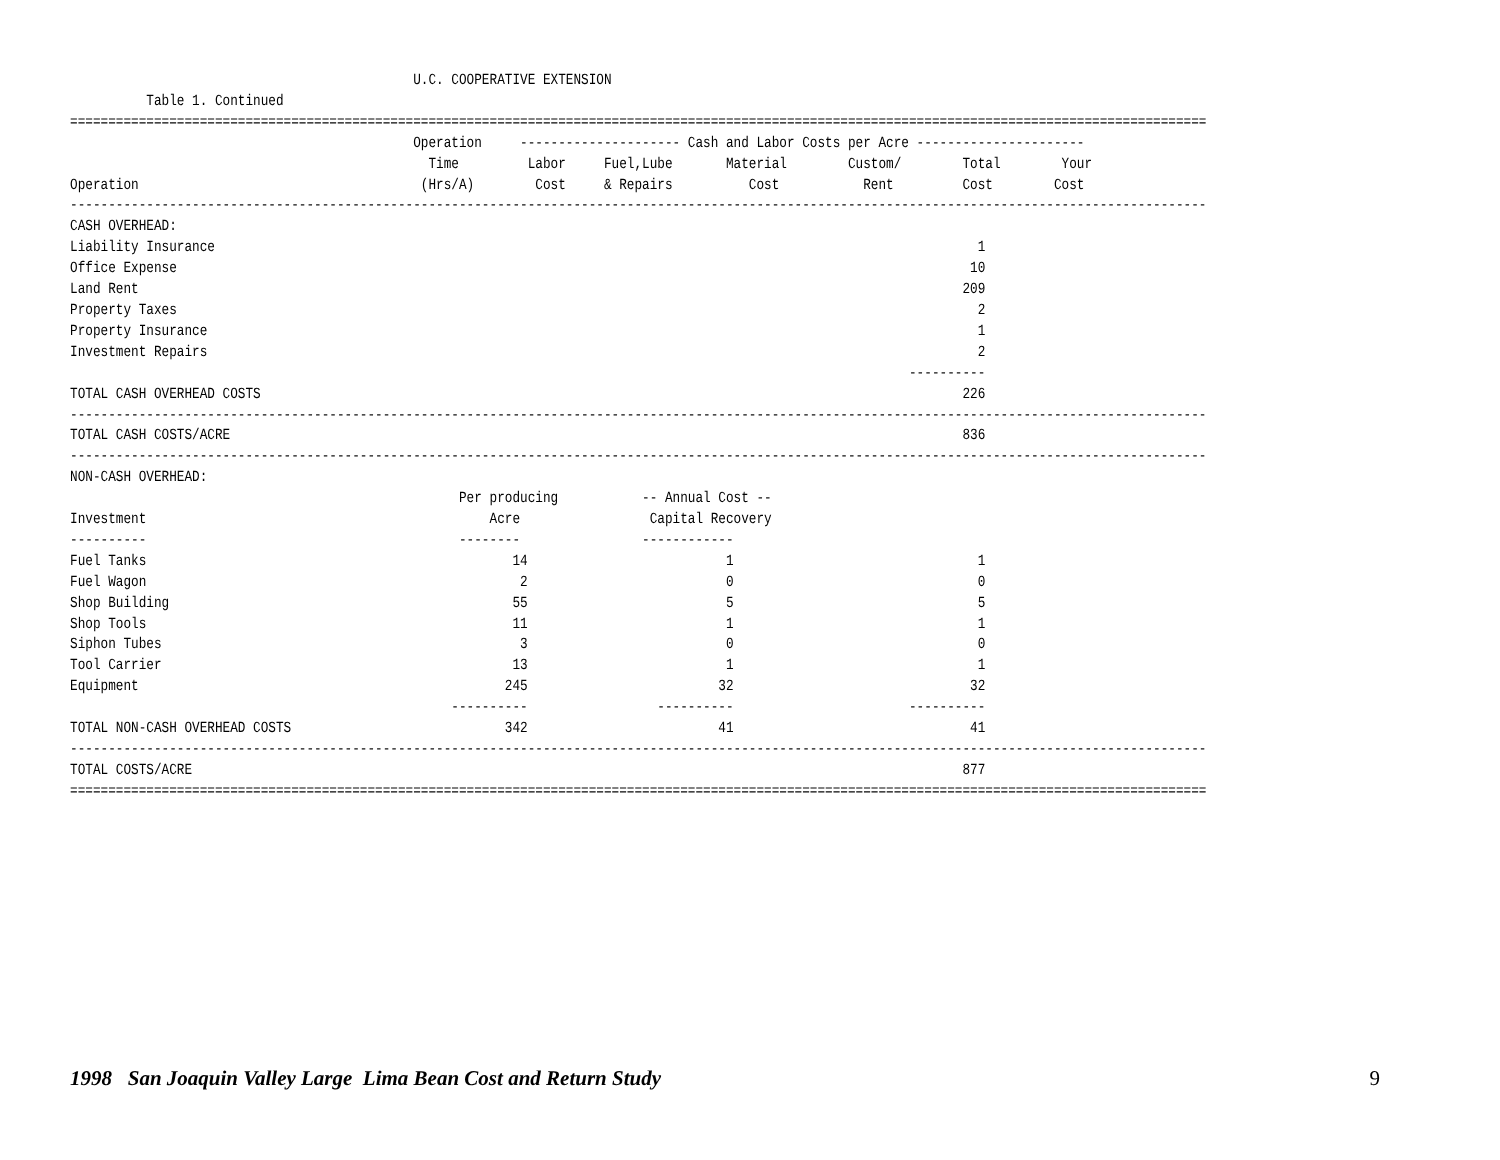U.C. COOPERATIVE EXTENSION
          Table 1. Continued
=====================================================================================================================================================
                                             Operation     --------------------- Cash and Labor Costs per Acre ----------------------
                                               Time         Labor     Fuel,Lube       Material        Custom/        Total        Your
Operation                                     (Hrs/A)        Cost     & Repairs          Cost           Rent         Cost        Cost
-----------------------------------------------------------------------------------------------------------------------------------------------------
CASH OVERHEAD:
Liability Insurance                                                                                                    1
Office Expense                                                                                                        10
Land Rent                                                                                                            209
Property Taxes                                                                                                         2
Property Insurance                                                                                                     1
Investment Repairs                                                                                                     2
                                                                                                              ----------
TOTAL CASH OVERHEAD COSTS                                                                                            226
-----------------------------------------------------------------------------------------------------------------------------------------------------
TOTAL CASH COSTS/ACRE                                                                                                836
-----------------------------------------------------------------------------------------------------------------------------------------------------
NON-CASH OVERHEAD:
                                                   Per producing           -- Annual Cost --
Investment                                             Acre                 Capital Recovery
----------                                         --------                ------------
Fuel Tanks                                                14                          1                                1
Fuel Wagon                                                 2                          0                                0
Shop Building                                             55                          5                                5
Shop Tools                                                11                          1                                1
Siphon Tubes                                               3                          0                                0
Tool Carrier                                              13                          1                                1
Equipment                                                245                         32                               32
                                                  ----------                 ----------                       ----------
TOTAL NON-CASH OVERHEAD COSTS                            342                         41                               41
-----------------------------------------------------------------------------------------------------------------------------------------------------
TOTAL COSTS/ACRE                                                                                                     877
=====================================================================================================================================================
1998 San Joaquin Valley Large Lima Bean Cost and Return Study 9